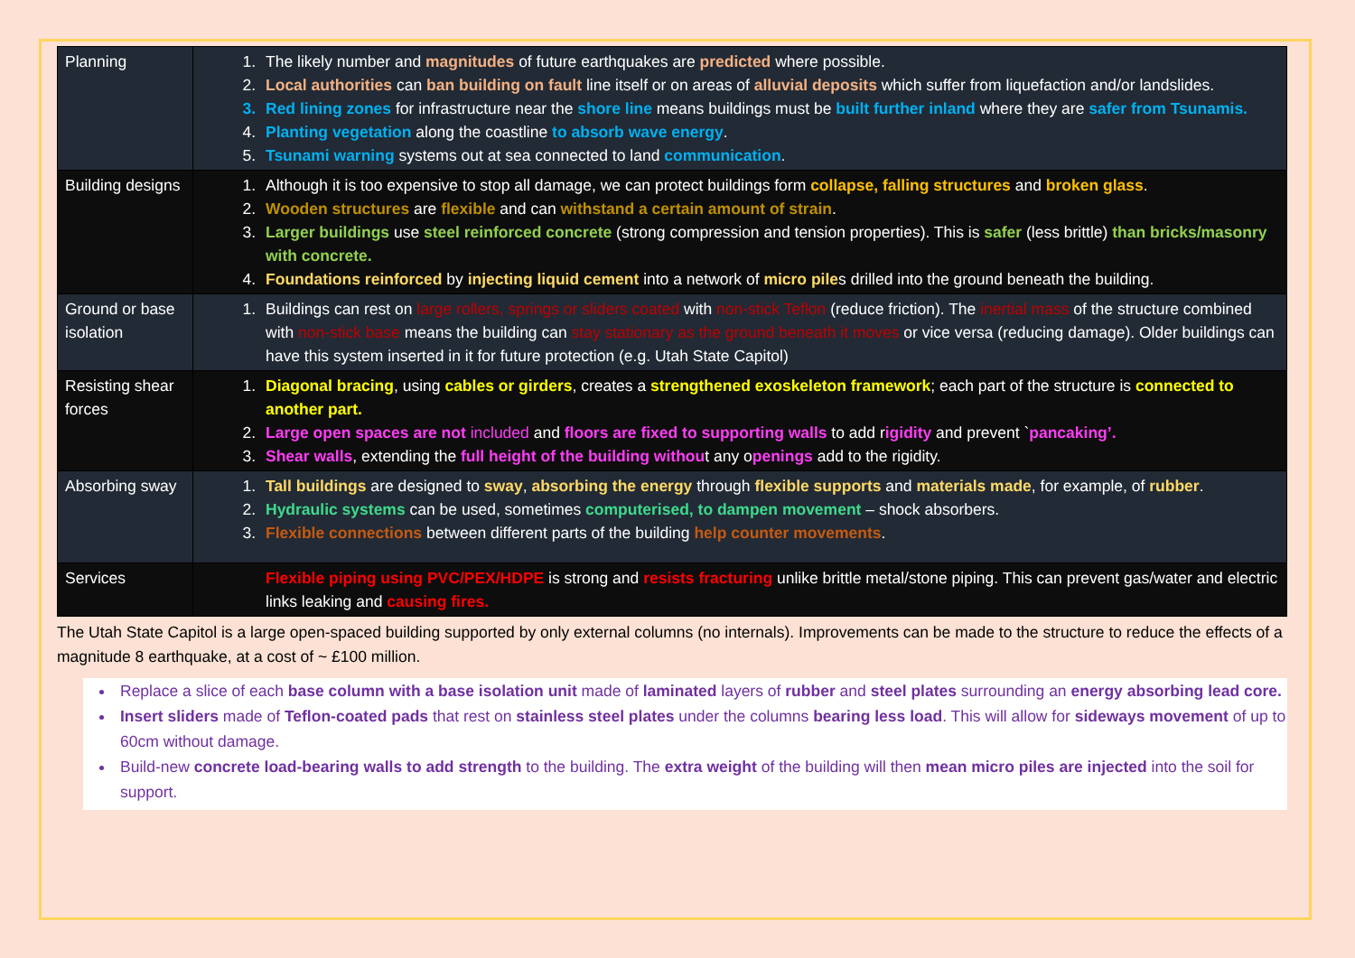| Planning | 1. The likely number and magnitudes of future earthquakes are predicted where possible. 2. Local authorities can ban building on fault line itself or on areas of alluvial deposits which suffer from liquefaction and/or landslides. 3. Red lining zones for infrastructure near the shore line means buildings must be built further inland where they are safer from Tsunamis. 4. Planting vegetation along the coastline to absorb wave energy . 5. Tsunami warning systems out at sea connected to land communication . |
| Building designs | 1. Although it is too expensive to stop all damage, we can protect buildings form collapse, falling structures and broken glass . 2. Wooden structures are flexible and can withstand a certain amount of strain . 3. Larger buildings use steel reinforced concrete (strong compression and tension properties). This is safer (less brittle) than bricks/masonry with concrete. 4. Foundations reinforced by injecting liquid cement into a network of micro pile s drilled into the ground beneath the building. |
| Ground or base isolation | 1. Buildings can rest on large rollers, springs or sliders coated with non-stick Teflon (reduce friction). The inertial mass of the structure combined with non-stick base means the building can stay stationary as the ground beneath it moves or vice versa (reducing damage). Older buildings can have this system inserted in it for future protection (e.g. Utah State Capitol) |
| Resisting shear forces | 1. Diagonal bracing , using cables or girders , creates a strengthened exoskeleton framework ; each part of the structure is connected to another part. 2. Large open spaces are not included and floors are fixed to supporting walls to add r igidity and prevent ` pancaking’. 3. Shear walls , extending the full height of the building withou t any o penings add to the rigidity. |
| Absorbing sway | 1. Tall buildings are designed to sway , absorbing the energy through flexible supports and materials made , for example, of rubber . 2. Hydraulic systems can be used, sometimes computerised, to dampen movement – shock absorbers. 3. Flexible connections between different parts of the building help counter movements . |
| Services | Flexible piping using PVC/PEX/HDPE is strong and resists fracturing unlike brittle metal/stone piping. This can prevent gas/water and electric links leaking and causing fires. |
The Utah State Capitol is a large open-spaced building supported by only external columns (no internals). Improvements can be made to the structure to reduce the effects of a magnitude 8 earthquake, at a cost of ~ £100 million.
Replace a slice of each base column with a base isolation unit made of laminated layers of rubber and steel plates surrounding an energy absorbing lead core.
Insert sliders made of Teflon-coated pads that rest on stainless steel plates under the columns bearing less load. This will allow for sideways movement of up to 60cm without damage.
Build-new concrete load-bearing walls to add strength to the building. The extra weight of the building will then mean micro piles are injected into the soil for support.